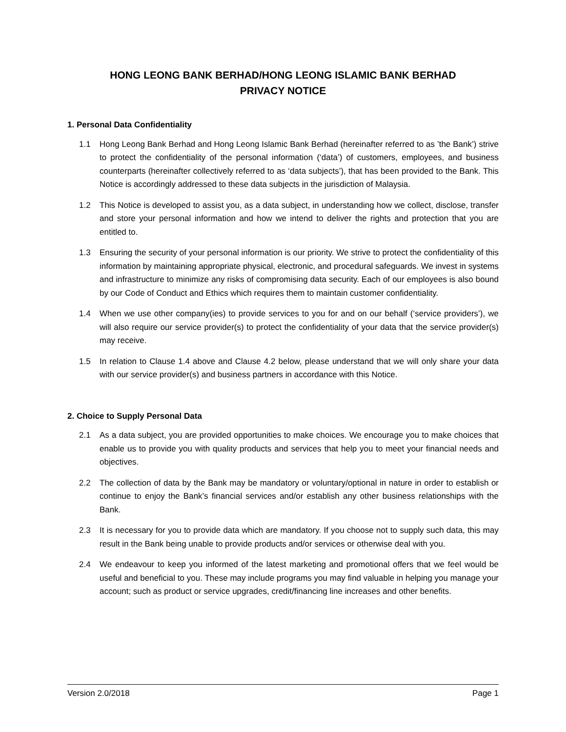HONG LEONG BANK BERHAD/HONG LEONG ISLAMIC BANK BERHAD
PRIVACY NOTICE
1. Personal Data Confidentiality
1.1 Hong Leong Bank Berhad and Hong Leong Islamic Bank Berhad (hereinafter referred to as ’the Bank’) strive to protect the confidentiality of the personal information (‘data’) of customers, employees, and business counterparts (hereinafter collectively referred to as ‘data subjects’), that has been provided to the Bank. This Notice is accordingly addressed to these data subjects in the jurisdiction of Malaysia.
1.2 This Notice is developed to assist you, as a data subject, in understanding how we collect, disclose, transfer and store your personal information and how we intend to deliver the rights and protection that you are entitled to.
1.3 Ensuring the security of your personal information is our priority. We strive to protect the confidentiality of this information by maintaining appropriate physical, electronic, and procedural safeguards. We invest in systems and infrastructure to minimize any risks of compromising data security. Each of our employees is also bound by our Code of Conduct and Ethics which requires them to maintain customer confidentiality.
1.4 When we use other company(ies) to provide services to you for and on our behalf (‘service providers’), we will also require our service provider(s) to protect the confidentiality of your data that the service provider(s) may receive.
1.5 In relation to Clause 1.4 above and Clause 4.2 below, please understand that we will only share your data with our service provider(s) and business partners in accordance with this Notice.
2. Choice to Supply Personal Data
2.1 As a data subject, you are provided opportunities to make choices. We encourage you to make choices that enable us to provide you with quality products and services that help you to meet your financial needs and objectives.
2.2 The collection of data by the Bank may be mandatory or voluntary/optional in nature in order to establish or continue to enjoy the Bank’s financial services and/or establish any other business relationships with the Bank.
2.3 It is necessary for you to provide data which are mandatory. If you choose not to supply such data, this may result in the Bank being unable to provide products and/or services or otherwise deal with you.
2.4 We endeavour to keep you informed of the latest marketing and promotional offers that we feel would be useful and beneficial to you. These may include programs you may find valuable in helping you manage your account; such as product or service upgrades, credit/financing line increases and other benefits.
Version 2.0/2018 Page 1